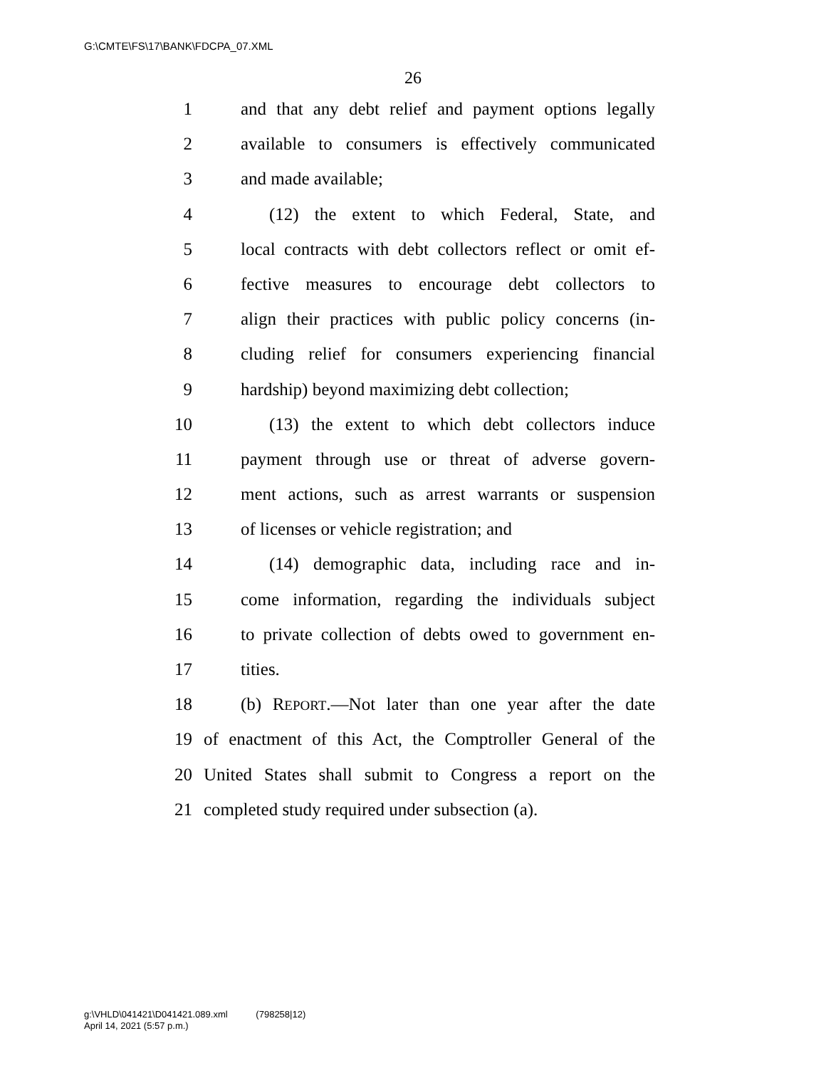G:\CMTE\FS\17\BANK\FDCPA_07.XML
26
1 and that any debt relief and payment options legally
2 available to consumers is effectively communicated
3 and made available;
4 (12) the extent to which Federal, State, and
5 local contracts with debt collectors reflect or omit ef-
6 fective measures to encourage debt collectors to
7 align their practices with public policy concerns (in-
8 cluding relief for consumers experiencing financial
9 hardship) beyond maximizing debt collection;
10 (13) the extent to which debt collectors induce
11 payment through use or threat of adverse govern-
12 ment actions, such as arrest warrants or suspension
13 of licenses or vehicle registration; and
14 (14) demographic data, including race and in-
15 come information, regarding the individuals subject
16 to private collection of debts owed to government en-
17 tities.
18 (b) REPORT.—Not later than one year after the date
19 of enactment of this Act, the Comptroller General of the
20 United States shall submit to Congress a report on the
21 completed study required under subsection (a).
g:\VHLD\041421\D041421.089.xml (798258|12)
April 14, 2021 (5:57 p.m.)